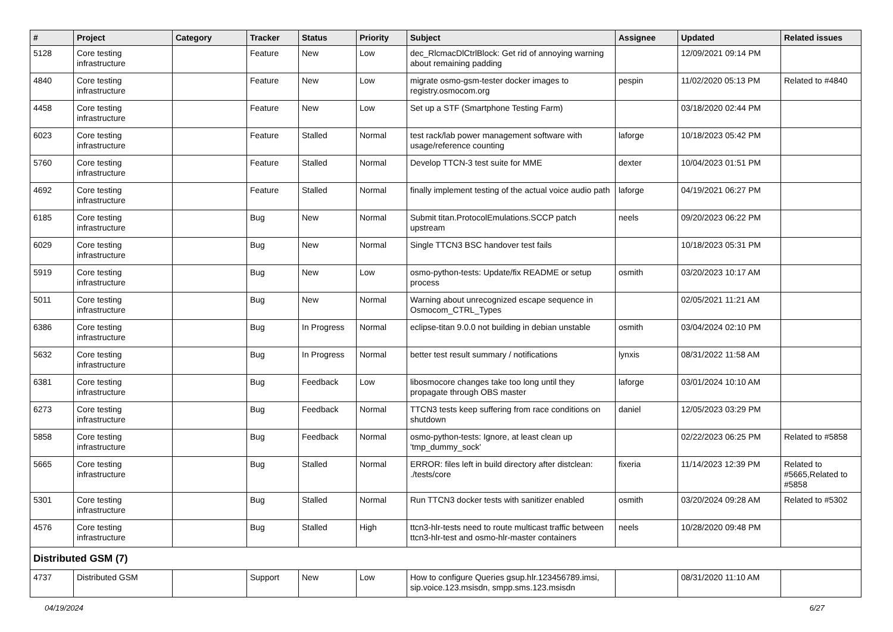| # | Project | Category | Tracker | Status | Priority | Subject | Assignee | Updated | Related issues |
| --- | --- | --- | --- | --- | --- | --- | --- | --- | --- |
| 5128 | Core testing infrastructure | | Feature | New | Low | dec_RlcmacDlCtrlBlock: Get rid of annoying warning about remaining padding | | 12/09/2021 09:14 PM | |
| 4840 | Core testing infrastructure | | Feature | New | Low | migrate osmo-gsm-tester docker images to registry.osmocom.org | pespin | 11/02/2020 05:13 PM | Related to #4840 |
| 4458 | Core testing infrastructure | | Feature | New | Low | Set up a STF (Smartphone Testing Farm) | | 03/18/2020 02:44 PM | |
| 6023 | Core testing infrastructure | | Feature | Stalled | Normal | test rack/lab power management software with usage/reference counting | laforge | 10/18/2023 05:42 PM | |
| 5760 | Core testing infrastructure | | Feature | Stalled | Normal | Develop TTCN-3 test suite for MME | dexter | 10/04/2023 01:51 PM | |
| 4692 | Core testing infrastructure | | Feature | Stalled | Normal | finally implement testing of the actual voice audio path | laforge | 04/19/2021 06:27 PM | |
| 6185 | Core testing infrastructure | | Bug | New | Normal | Submit titan.ProtocolEmulations.SCCP patch upstream | neels | 09/20/2023 06:22 PM | |
| 6029 | Core testing infrastructure | | Bug | New | Normal | Single TTCN3 BSC handover test fails | | 10/18/2023 05:31 PM | |
| 5919 | Core testing infrastructure | | Bug | New | Low | osmo-python-tests: Update/fix README or setup process | osmith | 03/20/2023 10:17 AM | |
| 5011 | Core testing infrastructure | | Bug | New | Normal | Warning about unrecognized escape sequence in Osmocom_CTRL_Types | | 02/05/2021 11:21 AM | |
| 6386 | Core testing infrastructure | | Bug | In Progress | Normal | eclipse-titan 9.0.0 not building in debian unstable | osmith | 03/04/2024 02:10 PM | |
| 5632 | Core testing infrastructure | | Bug | In Progress | Normal | better test result summary / notifications | lynxis | 08/31/2022 11:58 AM | |
| 6381 | Core testing infrastructure | | Bug | Feedback | Low | libosmocore changes take too long until they propagate through OBS master | laforge | 03/01/2024 10:10 AM | |
| 6273 | Core testing infrastructure | | Bug | Feedback | Normal | TTCN3 tests keep suffering from race conditions on shutdown | daniel | 12/05/2023 03:29 PM | |
| 5858 | Core testing infrastructure | | Bug | Feedback | Normal | osmo-python-tests: Ignore, at least clean up 'tmp_dummy_sock' | | 02/22/2023 06:25 PM | Related to #5858 |
| 5665 | Core testing infrastructure | | Bug | Stalled | Normal | ERROR: files left in build directory after distclean: ./tests/core | fixeria | 11/14/2023 12:39 PM | Related to #5665,Related to #5858 |
| 5301 | Core testing infrastructure | | Bug | Stalled | Normal | Run TTCN3 docker tests with sanitizer enabled | osmith | 03/20/2024 09:28 AM | Related to #5302 |
| 4576 | Core testing infrastructure | | Bug | Stalled | High | ttcn3-hlr-tests need to route multicast traffic between ttcn3-hlr-test and osmo-hlr-master containers | neels | 10/28/2020 09:48 PM | |
| Distributed GSM (7) | | | | | | | | | |
| 4737 | Distributed GSM | | Support | New | Low | How to configure Queries gsup.hlr.123456789.imsi, sip.voice.123.msisdn, smpp.sms.123.msisdn | | 08/31/2020 11:10 AM | |
04/19/2024 6/27